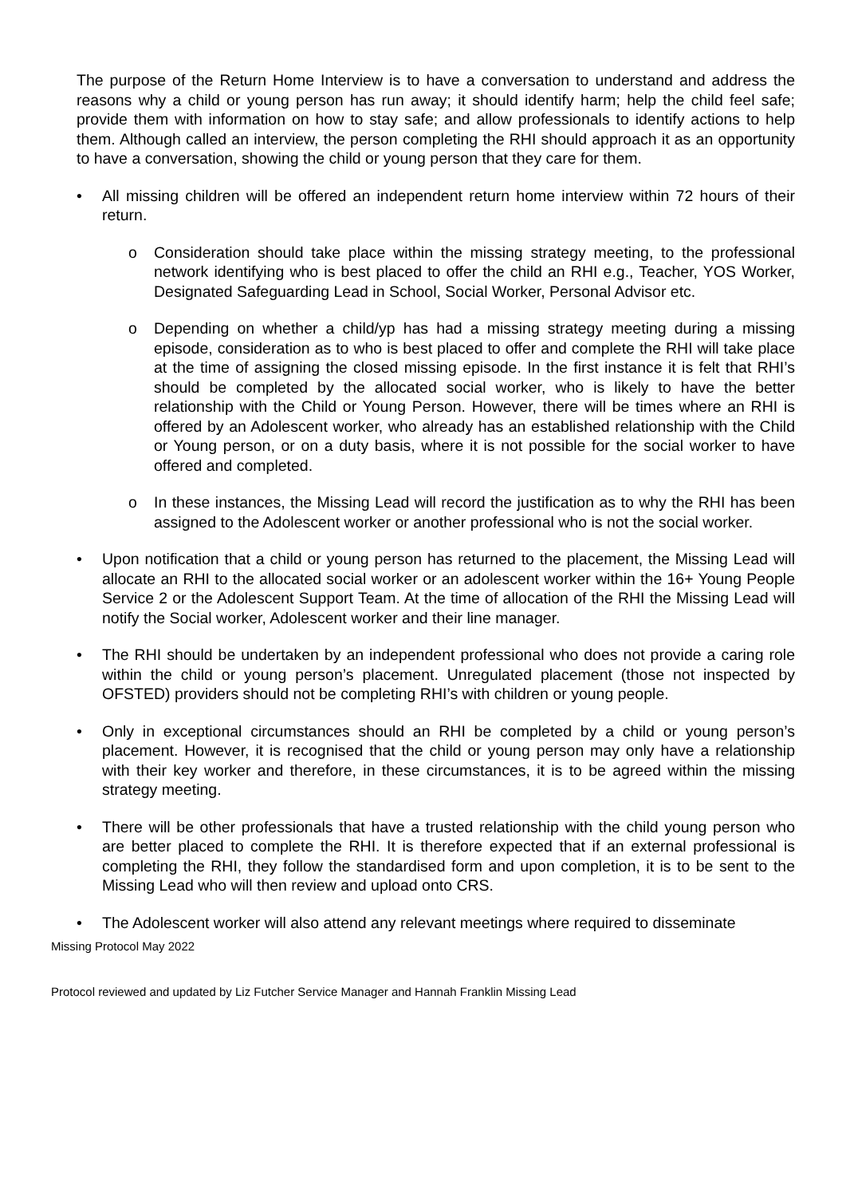The purpose of the Return Home Interview is to have a conversation to understand and address the reasons why a child or young person has run away; it should identify harm; help the child feel safe; provide them with information on how to stay safe; and allow professionals to identify actions to help them. Although called an interview, the person completing the RHI should approach it as an opportunity to have a conversation, showing the child or young person that they care for them.
• All missing children will be offered an independent return home interview within 72 hours of their return.
o Consideration should take place within the missing strategy meeting, to the professional network identifying who is best placed to offer the child an RHI e.g., Teacher, YOS Worker, Designated Safeguarding Lead in School, Social Worker, Personal Advisor etc.
o Depending on whether a child/yp has had a missing strategy meeting during a missing episode, consideration as to who is best placed to offer and complete the RHI will take place at the time of assigning the closed missing episode. In the first instance it is felt that RHI’s should be completed by the allocated social worker, who is likely to have the better relationship with the Child or Young Person. However, there will be times where an RHI is offered by an Adolescent worker, who already has an established relationship with the Child or Young person, or on a duty basis, where it is not possible for the social worker to have offered and completed.
o In these instances, the Missing Lead will record the justification as to why the RHI has been assigned to the Adolescent worker or another professional who is not the social worker.
• Upon notification that a child or young person has returned to the placement, the Missing Lead will allocate an RHI to the allocated social worker or an adolescent worker within the 16+ Young People Service 2 or the Adolescent Support Team. At the time of allocation of the RHI the Missing Lead will notify the Social worker, Adolescent worker and their line manager.
• The RHI should be undertaken by an independent professional who does not provide a caring role within the child or young person’s placement. Unregulated placement (those not inspected by OFSTED) providers should not be completing RHI’s with children or young people.
• Only in exceptional circumstances should an RHI be completed by a child or young person’s placement. However, it is recognised that the child or young person may only have a relationship with their key worker and therefore, in these circumstances, it is to be agreed within the missing strategy meeting.
• There will be other professionals that have a trusted relationship with the child young person who are better placed to complete the RHI. It is therefore expected that if an external professional is completing the RHI, they follow the standardised form and upon completion, it is to be sent to the Missing Lead who will then review and upload onto CRS.
• The Adolescent worker will also attend any relevant meetings where required to disseminate
Missing Protocol May 2022
Protocol reviewed and updated by Liz Futcher Service Manager and Hannah Franklin Missing Lead